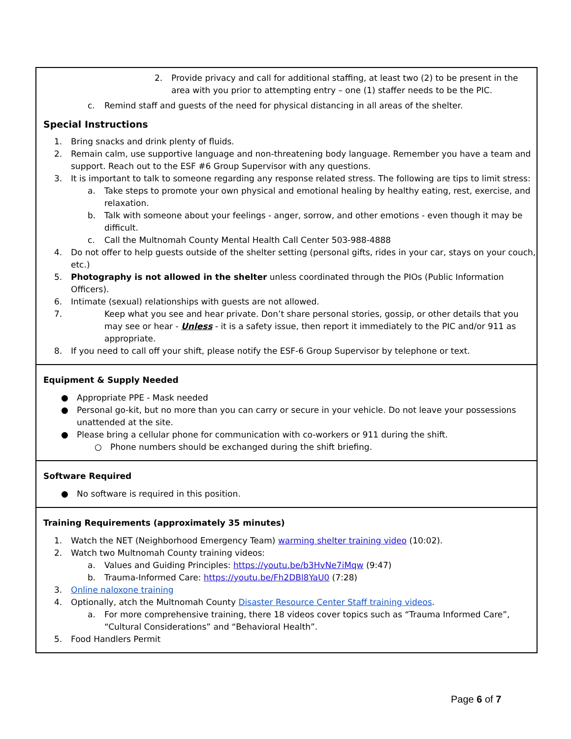2. Provide privacy and call for additional staffing, at least two (2) to be present in the area with you prior to attempting entry – one (1) staffer needs to be the PIC.
c. Remind staff and guests of the need for physical distancing in all areas of the shelter.
Special Instructions
1. Bring snacks and drink plenty of fluids.
2. Remain calm, use supportive language and non-threatening body language. Remember you have a team and support. Reach out to the ESF #6 Group Supervisor with any questions.
3. It is important to talk to someone regarding any response related stress. The following are tips to limit stress:
a. Take steps to promote your own physical and emotional healing by healthy eating, rest, exercise, and relaxation.
b. Talk with someone about your feelings - anger, sorrow, and other emotions - even though it may be difficult.
c. Call the Multnomah County Mental Health Call Center 503-988-4888
4. Do not offer to help guests outside of the shelter setting (personal gifts, rides in your car, stays on your couch, etc.)
5. Photography is not allowed in the shelter unless coordinated through the PIOs (Public Information Officers).
6. Intimate (sexual) relationships with guests are not allowed.
7. Keep what you see and hear private. Don’t share personal stories, gossip, or other details that you may see or hear - Unless - it is a safety issue, then report it immediately to the PIC and/or 911 as appropriate.
8. If you need to call off your shift, please notify the ESF-6 Group Supervisor by telephone or text.
Equipment & Supply Needed
● Appropriate PPE - Mask needed
● Personal go-kit, but no more than you can carry or secure in your vehicle. Do not leave your possessions unattended at the site.
● Please bring a cellular phone for communication with co-workers or 911 during the shift.
○ Phone numbers should be exchanged during the shift briefing.
Software Required
● No software is required in this position.
Training Requirements (approximately 35 minutes)
1. Watch the NET (Neighborhood Emergency Team) warming shelter training video (10:02).
2. Watch two Multnomah County training videos:
a. Values and Guiding Principles: https://youtu.be/b3HvNe7iMqw (9:47)
b. Trauma-Informed Care: https://youtu.be/Fh2DBl8YaU0 (7:28)
3. Online naloxone training
4. Optionally, atch the Multnomah County Disaster Resource Center Staff training videos.
a. For more comprehensive training, there 18 videos cover topics such as “Trauma Informed Care”, “Cultural Considerations” and “Behavioral Health”.
5. Food Handlers Permit
Page 6 of 7